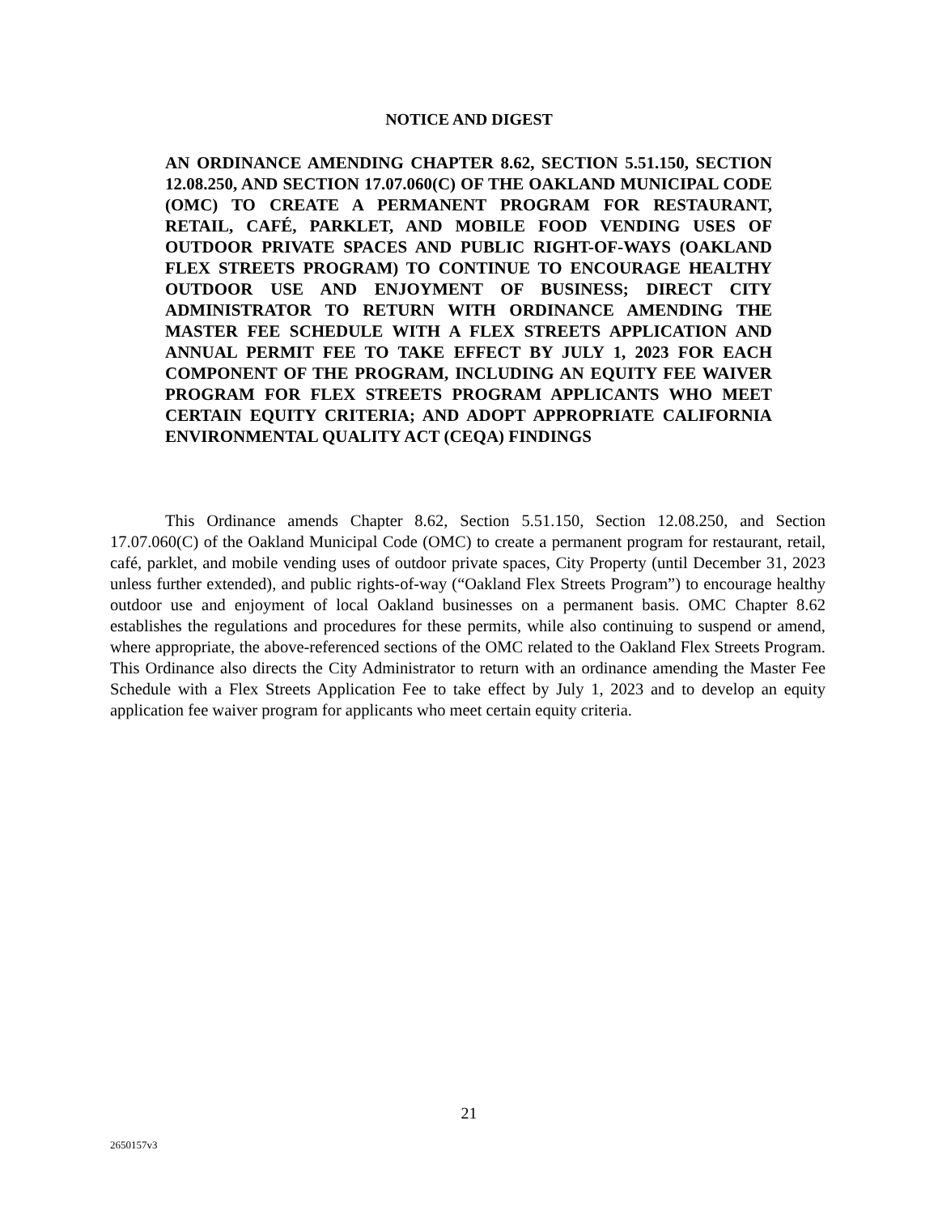NOTICE AND DIGEST
AN ORDINANCE AMENDING CHAPTER 8.62, SECTION 5.51.150, SECTION 12.08.250, AND SECTION 17.07.060(C) OF THE OAKLAND MUNICIPAL CODE (OMC) TO CREATE A PERMANENT PROGRAM FOR RESTAURANT, RETAIL, CAFÉ, PARKLET, AND MOBILE FOOD VENDING USES OF OUTDOOR PRIVATE SPACES AND PUBLIC RIGHT-OF-WAYS (OAKLAND FLEX STREETS PROGRAM) TO CONTINUE TO ENCOURAGE HEALTHY OUTDOOR USE AND ENJOYMENT OF BUSINESS; DIRECT CITY ADMINISTRATOR TO RETURN WITH ORDINANCE AMENDING THE MASTER FEE SCHEDULE WITH A FLEX STREETS APPLICATION AND ANNUAL PERMIT FEE TO TAKE EFFECT BY JULY 1, 2023 FOR EACH COMPONENT OF THE PROGRAM, INCLUDING AN EQUITY FEE WAIVER PROGRAM FOR FLEX STREETS PROGRAM APPLICANTS WHO MEET CERTAIN EQUITY CRITERIA; AND ADOPT APPROPRIATE CALIFORNIA ENVIRONMENTAL QUALITY ACT (CEQA) FINDINGS
This Ordinance amends Chapter 8.62, Section 5.51.150, Section 12.08.250, and Section 17.07.060(C) of the Oakland Municipal Code (OMC) to create a permanent program for restaurant, retail, café, parklet, and mobile vending uses of outdoor private spaces, City Property (until December 31, 2023 unless further extended), and public rights-of-way (“Oakland Flex Streets Program”) to encourage healthy outdoor use and enjoyment of local Oakland businesses on a permanent basis. OMC Chapter 8.62 establishes the regulations and procedures for these permits, while also continuing to suspend or amend, where appropriate, the above-referenced sections of the OMC related to the Oakland Flex Streets Program. This Ordinance also directs the City Administrator to return with an ordinance amending the Master Fee Schedule with a Flex Streets Application Fee to take effect by July 1, 2023 and to develop an equity application fee waiver program for applicants who meet certain equity criteria.
21
2650157v3